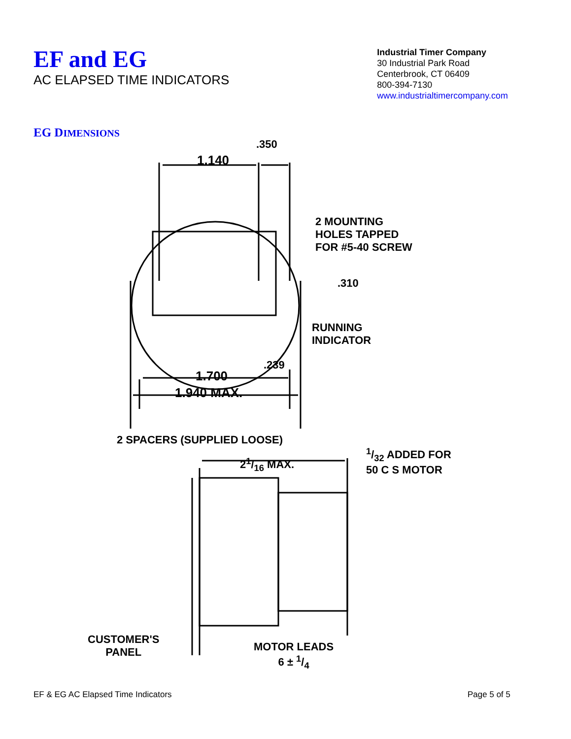EF and EG
AC ELAPSED TIME INDICATORS
Industrial Timer Company
30 Industrial Park Road
Centerbrook, CT 06409
800-394-7130
www.industrialtimercompany.com
EG DIMENSIONS
.350
1.140
2 MOUNTING
HOLES TAPPED
FOR #5-40 SCREW
.310
RUNNING
INDICATOR
.239
1.700
1.940 MAX.
2 SPACERS (SUPPLIED LOOSE)
21/16 MAX.
1/32 ADDED FOR
50 C S MOTOR
CUSTOMER'S
PANEL
MOTOR LEADS
6 ± 1/4
EF & EG AC Elapsed Time Indicators Page 5 of 5